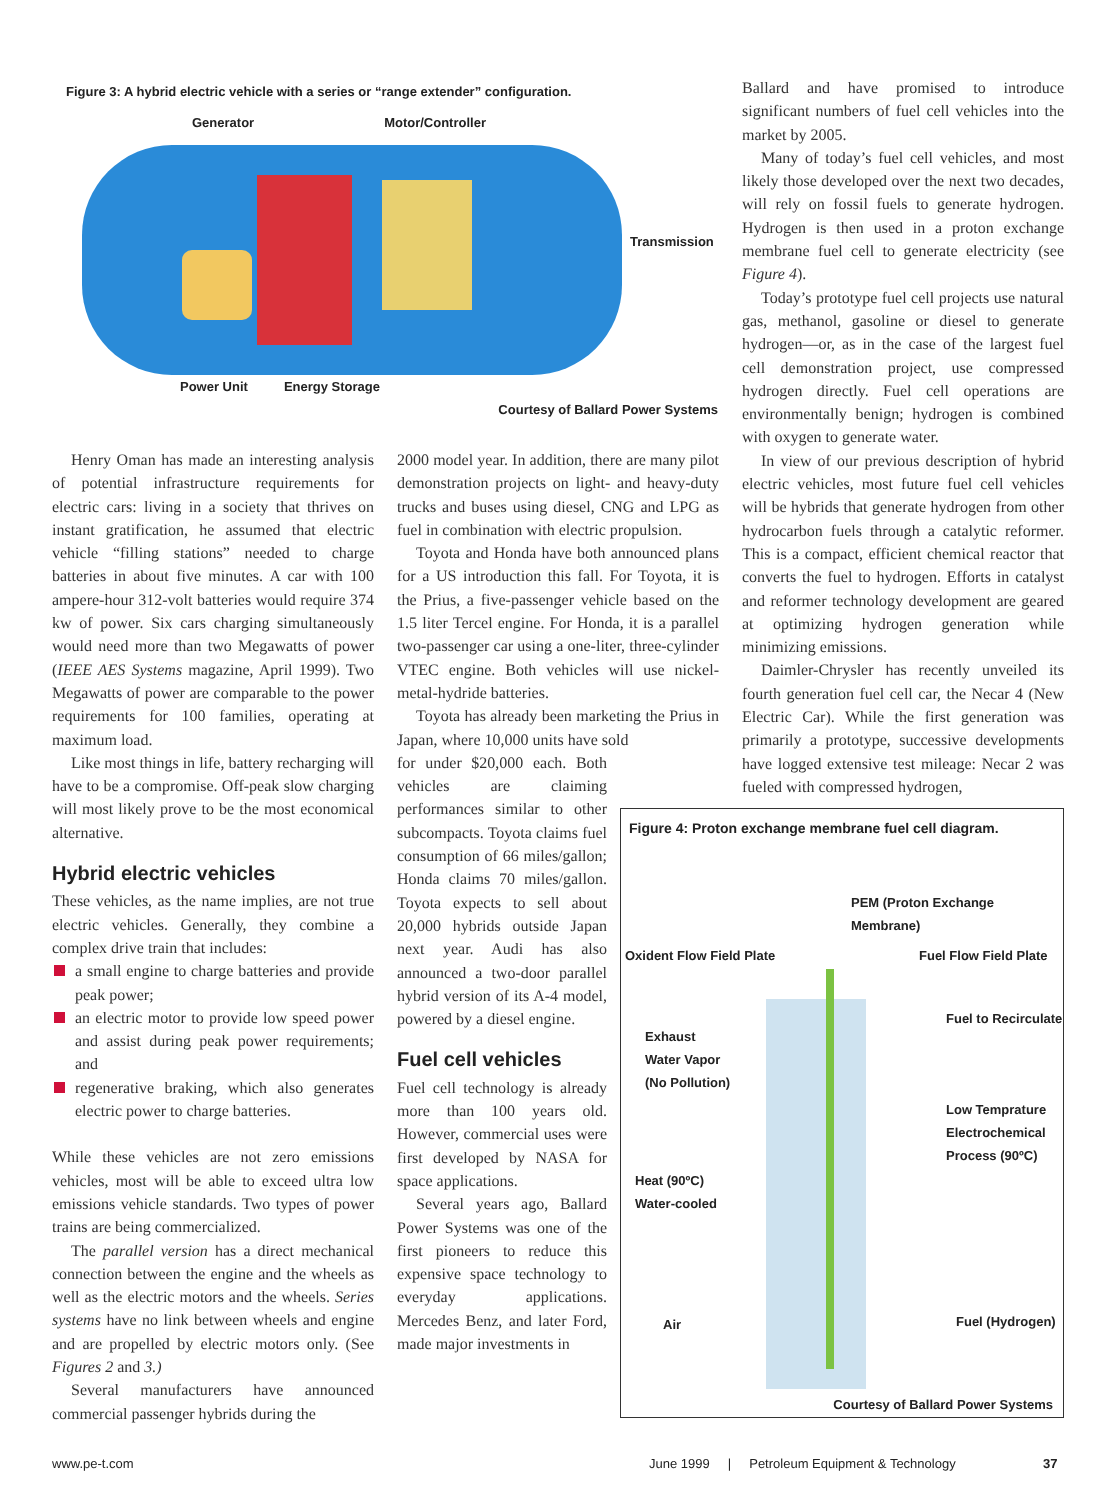Figure 3: A hybrid electric vehicle with a series or “range extender” configuration.
Generator Motor/Controller
Transmission
Power Unit Energy Storage
Courtesy of Ballard Power Systems
Henry Oman has made an interesting analysis of potential infrastructure requirements for electric cars: living in a society that thrives on instant gratification, he assumed that electric vehicle “filling stations” needed to charge batteries in about five minutes. A car with 100 ampere-hour 312-volt batteries would require 374 kw of power. Six cars charging simultaneously would need more than two Megawatts of power (IEEE AES Systems magazine, April 1999). Two Megawatts of power are comparable to the power requirements for 100 families, operating at maximum load.
Like most things in life, battery recharging will have to be a compromise. Off-peak slow charging will most likely prove to be the most economical alternative.
Hybrid electric vehicles
These vehicles, as the name implies, are not true electric vehicles. Generally, they combine a complex drive train that includes:
a small engine to charge batteries and provide peak power;
an electric motor to provide low speed power and assist during peak power requirements; and
regenerative braking, which also generates electric power to charge batteries.
While these vehicles are not zero emissions vehicles, most will be able to exceed ultra low emissions vehicle standards. Two types of power trains are being commercialized.
The parallel version has a direct mechanical connection between the engine and the wheels as well as the electric motors and the wheels. Series systems have no link between wheels and engine and are propelled by electric motors only. (See Figures 2 and 3.)
Several manufacturers have announced commercial passenger hybrids during the
2000 model year. In addition, there are many pilot demonstration projects on light- and heavy-duty trucks and buses using diesel, CNG and LPG as fuel in combination with electric propulsion.
Toyota and Honda have both announced plans for a US introduction this fall. For Toyota, it is the Prius, a five-passenger vehicle based on the 1.5 liter Tercel engine. For Honda, it is a parallel two-passenger car using a one-liter, three-cylinder VTEC engine. Both vehicles will use nickel-metal-hydride batteries.
Toyota has already been marketing the Prius in Japan, where 10,000 units have sold
for under $20,000 each. Both vehicles are claiming performances similar to other subcompacts. Toyota claims fuel consumption of 66 miles/gallon; Honda claims 70 miles/gallon. Toyota expects to sell about 20,000 hybrids outside Japan next year. Audi has also announced a two-door parallel hybrid version of its A-4 model, powered by a diesel engine.
Fuel cell vehicles
Fuel cell technology is already more than 100 years old. However, commercial uses were first developed by NASA for space applications.
Several years ago, Ballard Power Systems was one of the first pioneers to reduce this expensive space technology to everyday applications. Mercedes Benz, and later Ford, made major investments in
Ballard and have promised to introduce significant numbers of fuel cell vehicles into the market by 2005.
Many of today’s fuel cell vehicles, and most likely those developed over the next two decades, will rely on fossil fuels to generate hydrogen. Hydrogen is then used in a proton exchange membrane fuel cell to generate electricity (see Figure 4).
Today’s prototype fuel cell projects use natural gas, methanol, gasoline or diesel to generate hydrogen—or, as in the case of the largest fuel cell demonstration project, use compressed hydrogen directly. Fuel cell operations are environmentally benign; hydrogen is combined with oxygen to generate water.
In view of our previous description of hybrid electric vehicles, most future fuel cell vehicles will be hybrids that generate hydrogen from other hydrocarbon fuels through a catalytic reformer. This is a compact, efficient chemical reactor that converts the fuel to hydrogen. Efforts in catalyst and reformer technology development are geared at optimizing hydrogen generation while minimizing emissions.
Daimler-Chrysler has recently unveiled its fourth generation fuel cell car, the Necar 4 (New Electric Car). While the first generation was primarily a prototype, successive developments have logged extensive test mileage: Necar 2 was fueled with compressed hydrogen,
Figure 4: Proton exchange membrane fuel cell diagram.
PEM (Proton Exchange Membrane)
Oxident Flow Field Plate Fuel Flow Field Plate
Fuel to Recirculate
Exhaust
Water Vapor
(No Pollution)
Low Temprature
Electrochemical
Process (90ºC)
Heat (90ºC)
Water-cooled
Air Fuel (Hydrogen)
Courtesy of Ballard Power Systems
www.pe-t.com
June 1999 | Petroleum Equipment & Technology
37